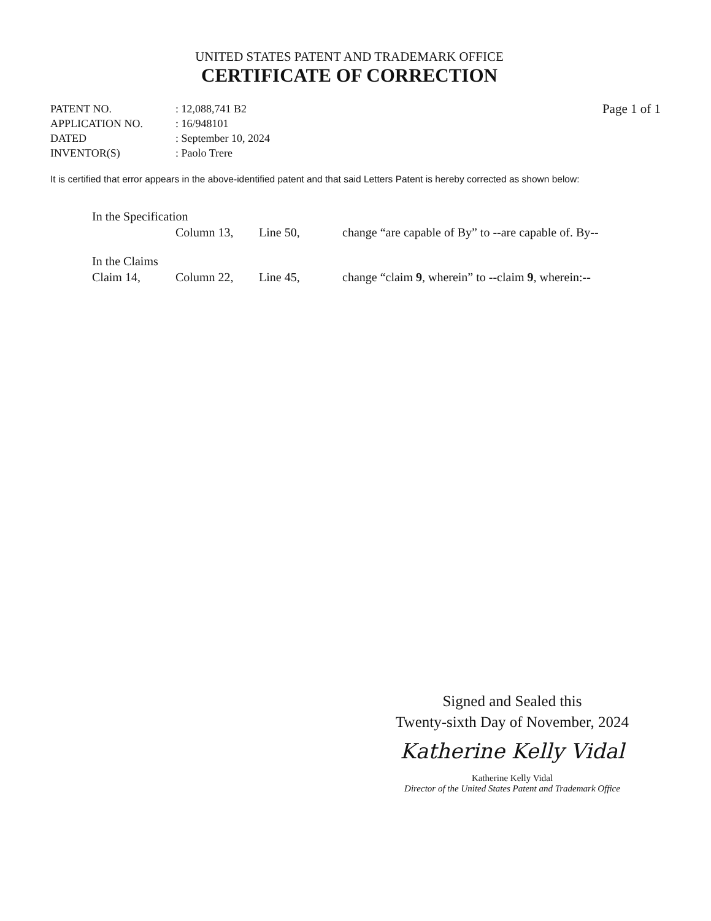UNITED STATES PATENT AND TRADEMARK OFFICE
CERTIFICATE OF CORRECTION
| PATENT NO. | : 12,088,741 B2 |
| APPLICATION NO. | : 16/948101 |
| DATED | : September 10, 2024 |
| INVENTOR(S) | : Paolo Trere |
Page 1 of 1
It is certified that error appears in the above-identified patent and that said Letters Patent is hereby corrected as shown below:
In the Specification
Column 13, Line 50, change “are capable of By” to --are capable of. By--
In the Claims
Claim 14, Column 22, Line 45, change “claim 9, wherein” to --claim 9, wherein:--
Signed and Sealed this
Twenty-sixth Day of November, 2024
Katherine Kelly Vidal
Katherine Kelly Vidal
Director of the United States Patent and Trademark Office